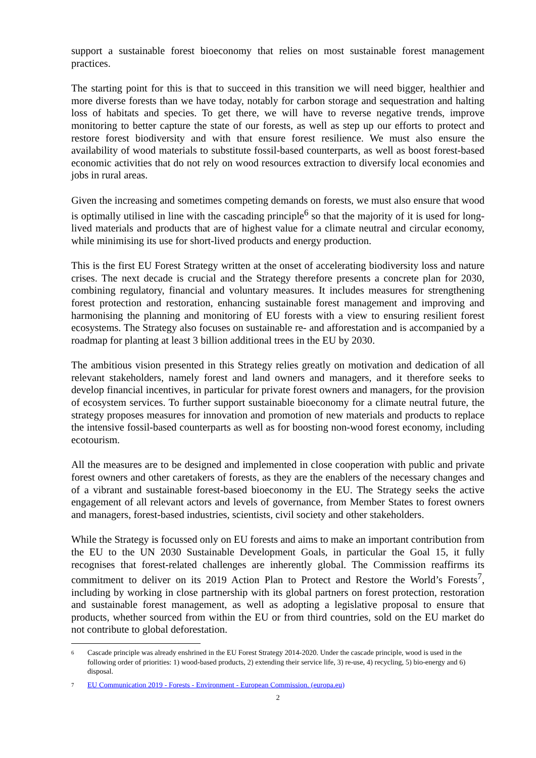support a sustainable forest bioeconomy that relies on most sustainable forest management practices.
The starting point for this is that to succeed in this transition we will need bigger, healthier and more diverse forests than we have today, notably for carbon storage and sequestration and halting loss of habitats and species. To get there, we will have to reverse negative trends, improve monitoring to better capture the state of our forests, as well as step up our efforts to protect and restore forest biodiversity and with that ensure forest resilience. We must also ensure the availability of wood materials to substitute fossil-based counterparts, as well as boost forest-based economic activities that do not rely on wood resources extraction to diversify local economies and jobs in rural areas.
Given the increasing and sometimes competing demands on forests, we must also ensure that wood is optimally utilised in line with the cascading principle<sup>6</sup> so that the majority of it is used for long-lived materials and products that are of highest value for a climate neutral and circular economy, while minimising its use for short-lived products and energy production.
This is the first EU Forest Strategy written at the onset of accelerating biodiversity loss and nature crises. The next decade is crucial and the Strategy therefore presents a concrete plan for 2030, combining regulatory, financial and voluntary measures. It includes measures for strengthening forest protection and restoration, enhancing sustainable forest management and improving and harmonising the planning and monitoring of EU forests with a view to ensuring resilient forest ecosystems. The Strategy also focuses on sustainable re- and afforestation and is accompanied by a roadmap for planting at least 3 billion additional trees in the EU by 2030.
The ambitious vision presented in this Strategy relies greatly on motivation and dedication of all relevant stakeholders, namely forest and land owners and managers, and it therefore seeks to develop financial incentives, in particular for private forest owners and managers, for the provision of ecosystem services. To further support sustainable bioeconomy for a climate neutral future, the strategy proposes measures for innovation and promotion of new materials and products to replace the intensive fossil-based counterparts as well as for boosting non-wood forest economy, including ecotourism.
All the measures are to be designed and implemented in close cooperation with public and private forest owners and other caretakers of forests, as they are the enablers of the necessary changes and of a vibrant and sustainable forest-based bioeconomy in the EU. The Strategy seeks the active engagement of all relevant actors and levels of governance, from Member States to forest owners and managers, forest-based industries, scientists, civil society and other stakeholders.
While the Strategy is focussed only on EU forests and aims to make an important contribution from the EU to the UN 2030 Sustainable Development Goals, in particular the Goal 15, it fully recognises that forest-related challenges are inherently global. The Commission reaffirms its commitment to deliver on its 2019 Action Plan to Protect and Restore the World’s Forests<sup>7</sup>, including by working in close partnership with its global partners on forest protection, restoration and sustainable forest management, as well as adopting a legislative proposal to ensure that products, whether sourced from within the EU or from third countries, sold on the EU market do not contribute to global deforestation.
6 Cascade principle was already enshrined in the EU Forest Strategy 2014-2020. Under the cascade principle, wood is used in the following order of priorities: 1) wood-based products, 2) extending their service life, 3) re-use, 4) recycling, 5) bio-energy and 6) disposal.
7 EU Communication 2019 - Forests - Environment - European Commission. (europa.eu)
2